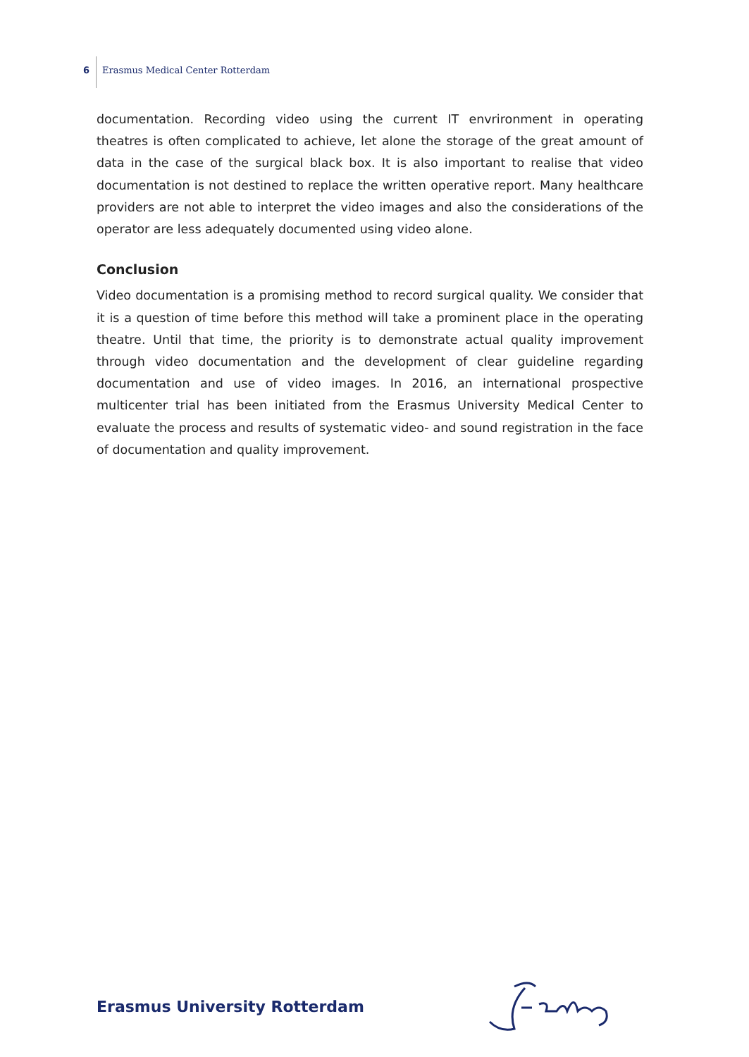6 Erasmus Medical Center Rotterdam
documentation. Recording video using the current IT envrironment in operating theatres is often complicated to achieve, let alone the storage of the great amount of data in the case of the surgical black box. It is also important to realise that video documentation is not destined to replace the written operative report. Many healthcare providers are not able to interpret the video images and also the considerations of the operator are less adequately documented using video alone.
Conclusion
Video documentation is a promising method to record surgical quality. We consider that it is a question of time before this method will take a prominent place in the operating theatre. Until that time, the priority is to demonstrate actual quality improvement through video documentation and the development of clear guideline regarding documentation and use of video images. In 2016, an international prospective multicenter trial has been initiated from the Erasmus University Medical Center to evaluate the process and results of systematic video- and sound registration in the face of documentation and quality improvement.
Erasmus University Rotterdam